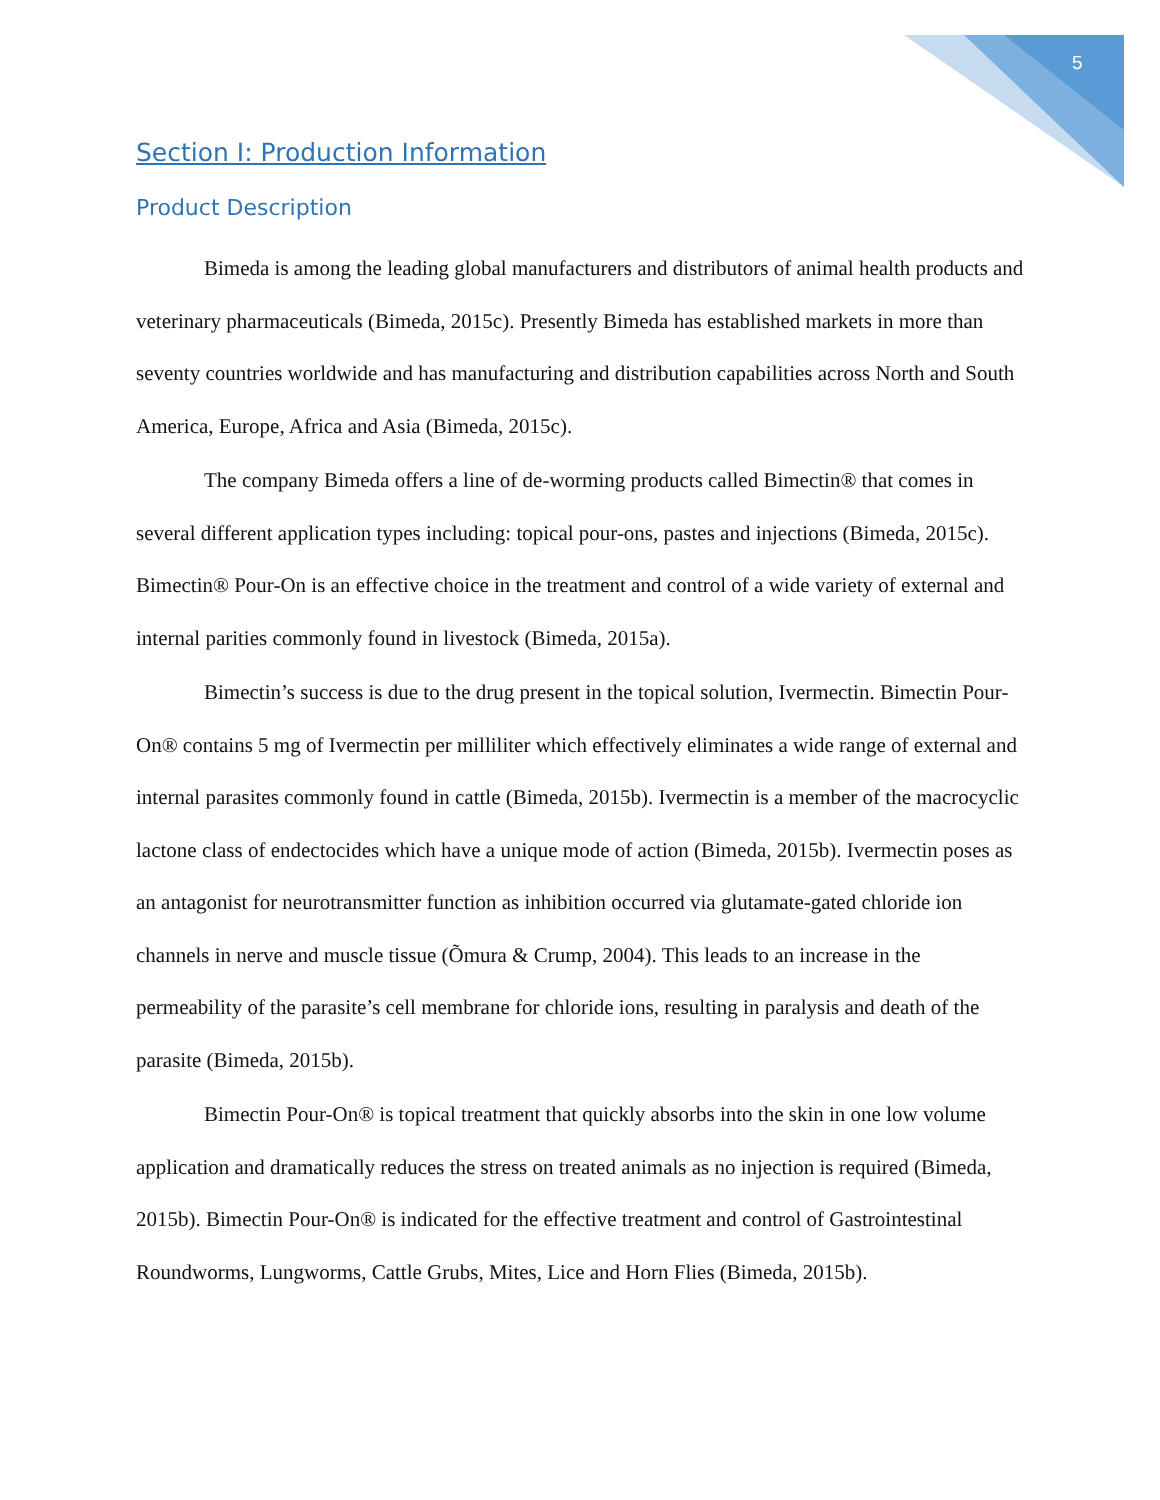5
Section I: Production Information
Product Description
Bimeda is among the leading global manufacturers and distributors of animal health products and veterinary pharmaceuticals (Bimeda, 2015c). Presently Bimeda has established markets in more than seventy countries worldwide and has manufacturing and distribution capabilities across North and South America, Europe, Africa and Asia (Bimeda, 2015c).
The company Bimeda offers a line of de-worming products called Bimectin® that comes in several different application types including: topical pour-ons, pastes and injections (Bimeda, 2015c). Bimectin® Pour-On is an effective choice in the treatment and control of a wide variety of external and internal parities commonly found in livestock (Bimeda, 2015a).
Bimectin’s success is due to the drug present in the topical solution, Ivermectin. Bimectin Pour-On® contains 5 mg of Ivermectin per milliliter which effectively eliminates a wide range of external and internal parasites commonly found in cattle (Bimeda, 2015b). Ivermectin is a member of the macrocyclic lactone class of endectocides which have a unique mode of action (Bimeda, 2015b). Ivermectin poses as an antagonist for neurotransmitter function as inhibition occurred via glutamate-gated chloride ion channels in nerve and muscle tissue (Õmura & Crump, 2004). This leads to an increase in the permeability of the parasite’s cell membrane for chloride ions, resulting in paralysis and death of the parasite (Bimeda, 2015b).
Bimectin Pour-On® is topical treatment that quickly absorbs into the skin in one low volume application and dramatically reduces the stress on treated animals as no injection is required (Bimeda, 2015b). Bimectin Pour-On® is indicated for the effective treatment and control of Gastrointestinal Roundworms, Lungworms, Cattle Grubs, Mites, Lice and Horn Flies (Bimeda, 2015b).